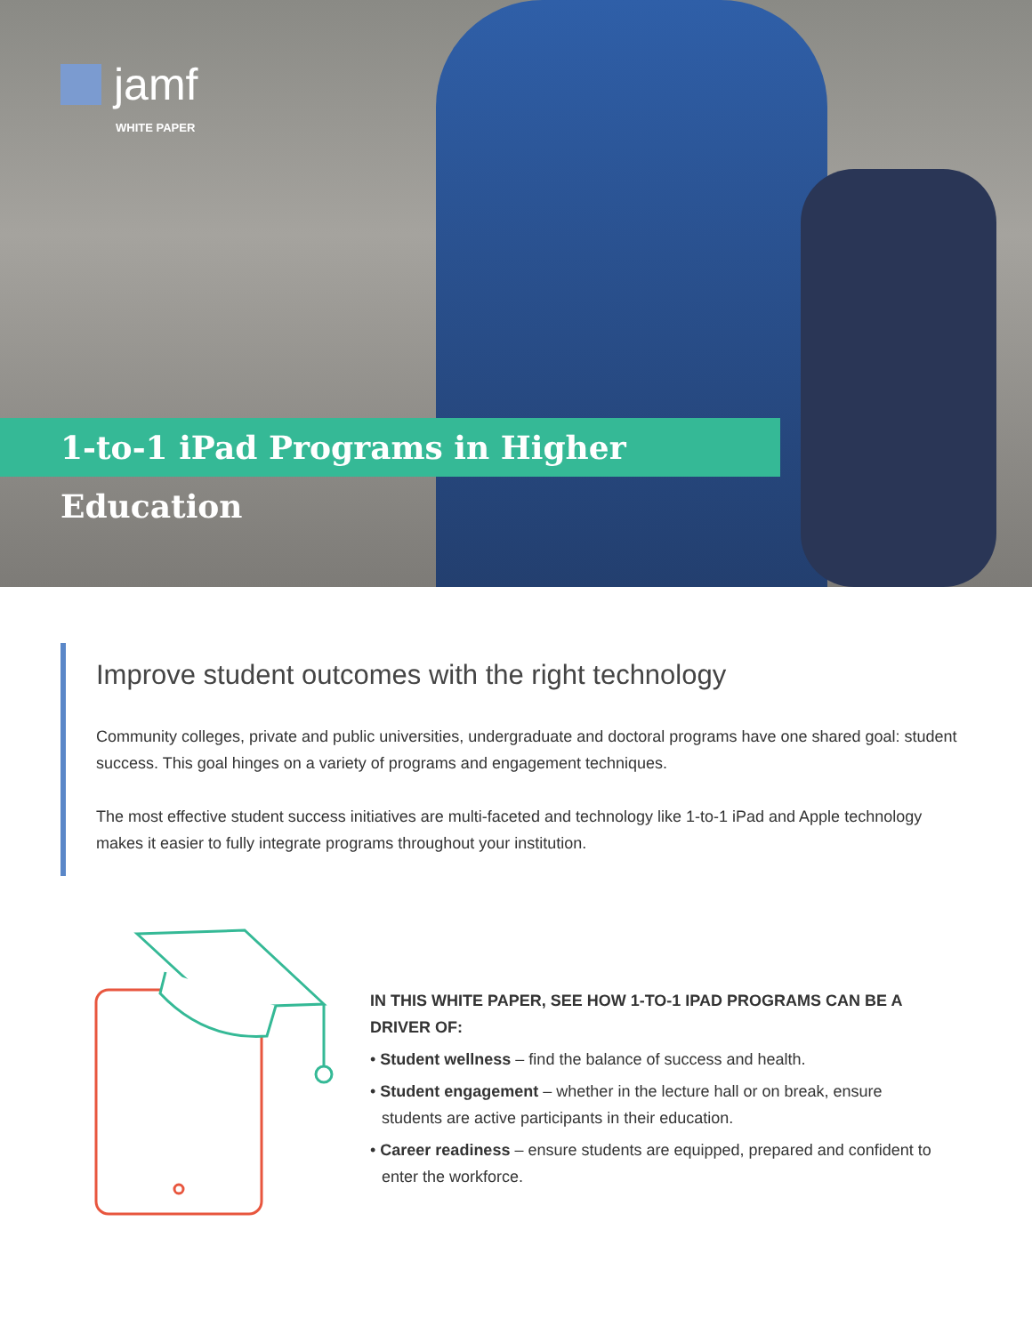jamf
WHITE PAPER
1-to-1 iPad Programs in Higher Education
Improve student outcomes with the right technology
Community colleges, private and public universities, undergraduate and doctoral programs have one shared goal: student success. This goal hinges on a variety of programs and engagement techniques.
The most effective student success initiatives are multi-faceted and technology like 1-to-1 iPad and Apple technology makes it easier to fully integrate programs throughout your institution.
IN THIS WHITE PAPER, SEE HOW 1-TO-1 IPAD PROGRAMS CAN BE A DRIVER OF:
• Student wellness – find the balance of success and health.
• Student engagement – whether in the lecture hall or on break, ensure students are active participants in their education.
• Career readiness – ensure students are equipped, prepared and confident to enter the workforce.